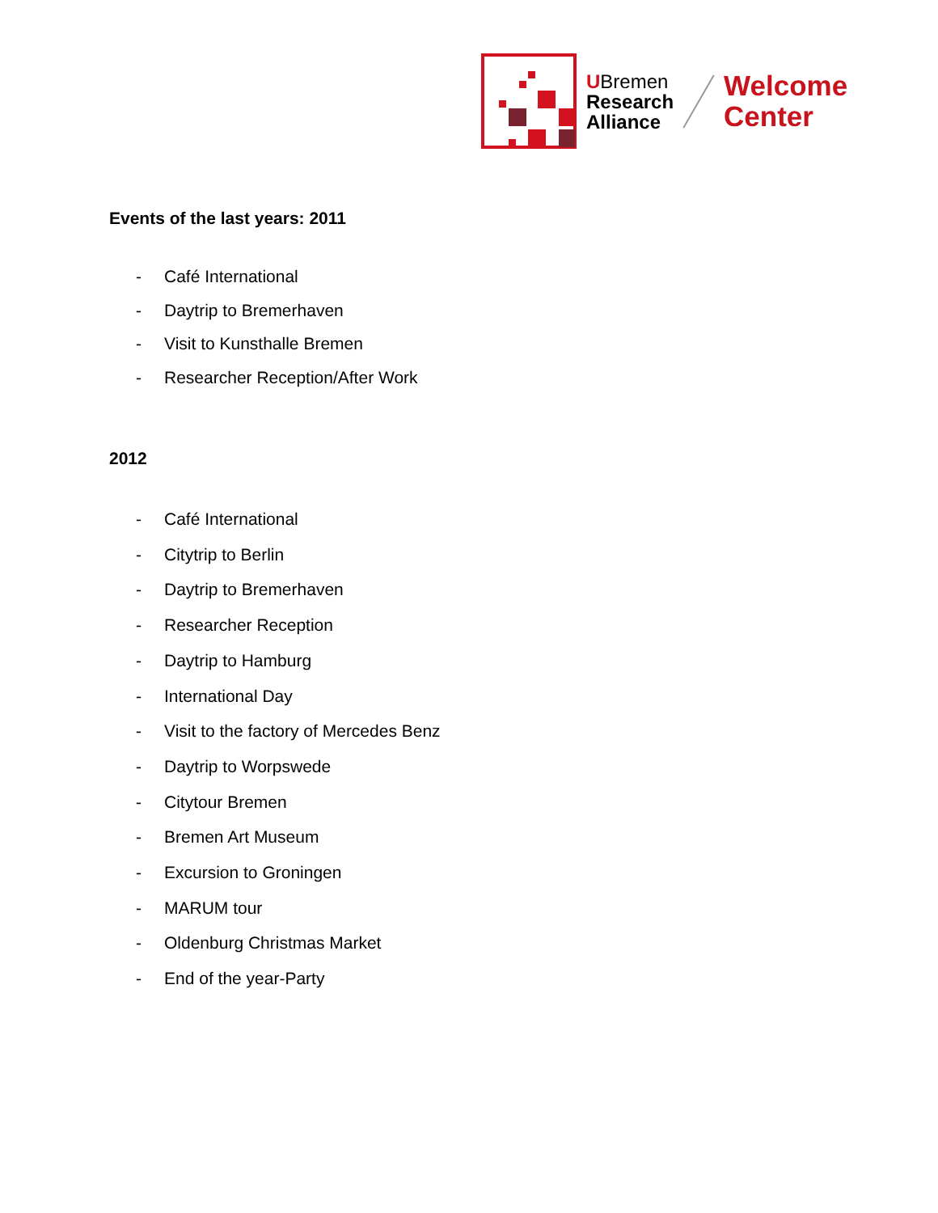UBremen
Research
Alliance
Welcome
Center
Events of the last years: 2011
- Café International
- Daytrip to Bremerhaven
- Visit to Kunsthalle Bremen
- Researcher Reception/After Work
2012
- Café International
- Citytrip to Berlin
- Daytrip to Bremerhaven
- Researcher Reception
- Daytrip to Hamburg
- International Day
- Visit to the factory of Mercedes Benz
- Daytrip to Worpswede
- Citytour Bremen
- Bremen Art Museum
- Excursion to Groningen
- MARUM tour
- Oldenburg Christmas Market
- End of the year-Party